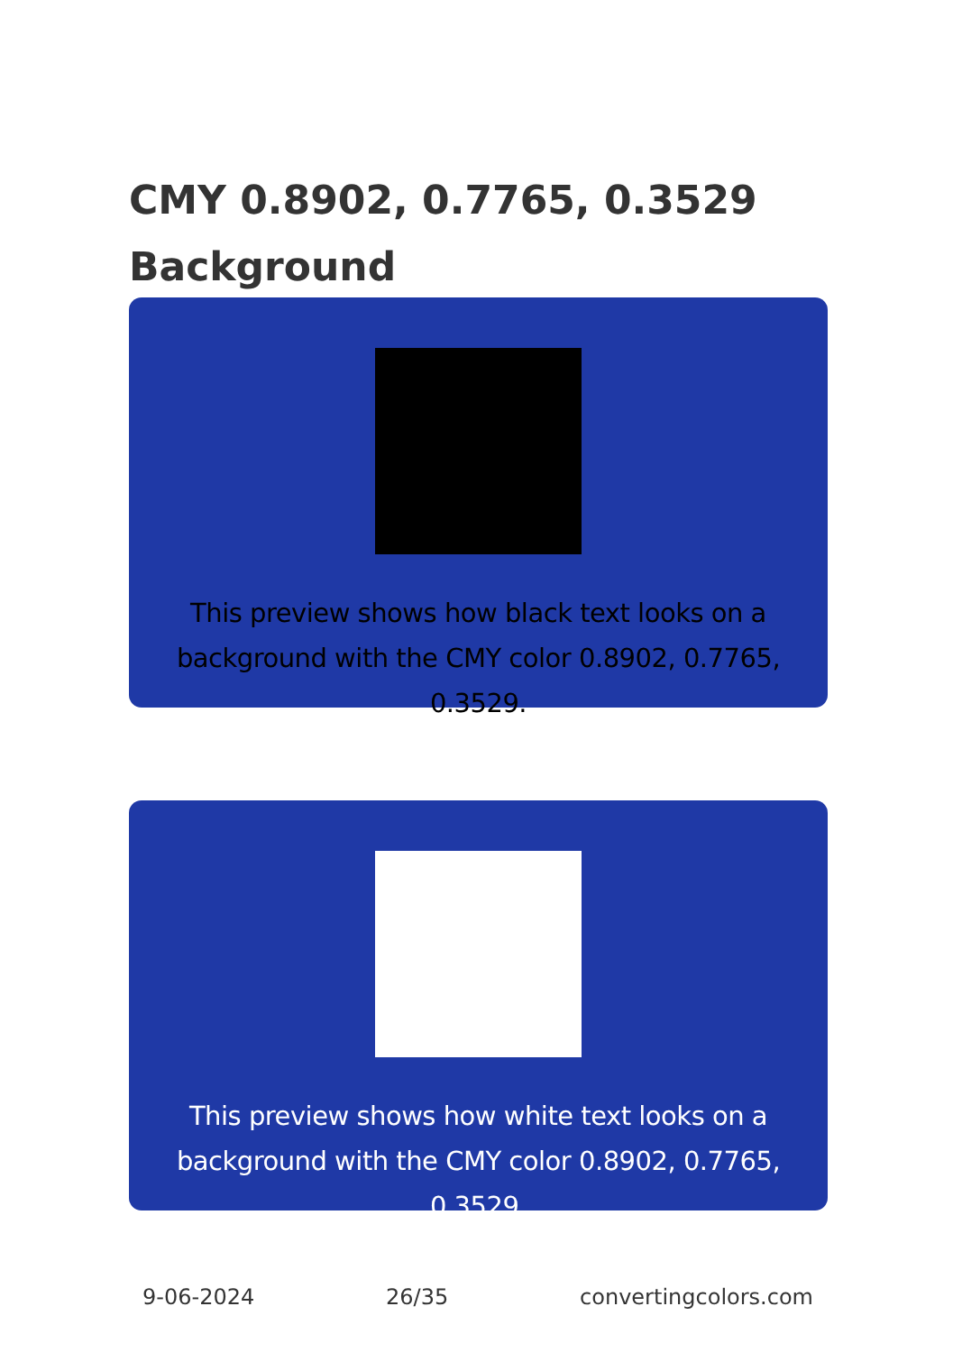CMY 0.8902, 0.7765, 0.3529 Background
This preview shows how black text looks on a background with the CMY color 0.8902, 0.7765, 0.3529.
This preview shows how white text looks on a background with the CMY color 0.8902, 0.7765, 0.3529.
9-06-2024 26/35 convertingcolors.com